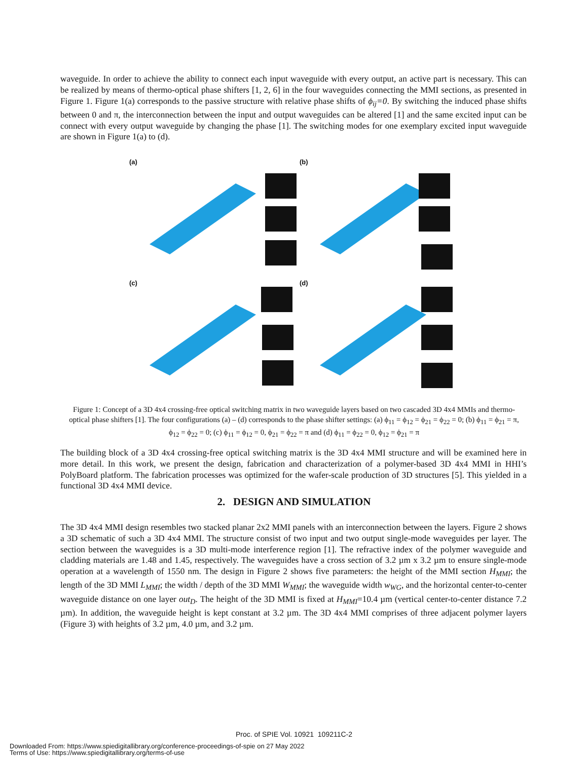waveguide. In order to achieve the ability to connect each input waveguide with every output, an active part is necessary. This can be realized by means of thermo-optical phase shifters [1, 2, 6] in the four waveguides connecting the MMI sections, as presented in Figure 1. Figure 1(a) corresponds to the passive structure with relative phase shifts of ϕ<sub>ij</sub>=0. By switching the induced phase shifts between 0 and π, the interconnection between the input and output waveguides can be altered [1] and the same excited input can be connect with every output waveguide by changing the phase [1]. The switching modes for one exemplary excited input waveguide are shown in Figure 1(a) to (d).
(a)
(b)
(c)
(d)
Figure 1: Concept of a 3D 4x4 crossing-free optical switching matrix in two waveguide layers based on two cascaded 3D 4x4 MMIs and thermo-optical phase shifters [1]. The four configurations (a) – (d) corresponds to the phase shifter settings: (a) ϕ<sub>11</sub> = ϕ<sub>12</sub> = ϕ<sub>21</sub> = ϕ<sub>22</sub> = 0; (b) ϕ<sub>11</sub> = ϕ<sub>21</sub> = π, ϕ<sub>12</sub> = ϕ<sub>22</sub> = 0; (c) ϕ<sub>11</sub> = ϕ<sub>12</sub> = 0, ϕ<sub>21</sub> = ϕ<sub>22</sub> = π and (d) ϕ<sub>11</sub> = ϕ<sub>22</sub> = 0, ϕ<sub>12</sub> = ϕ<sub>21</sub> = π
The building block of a 3D 4x4 crossing-free optical switching matrix is the 3D 4x4 MMI structure and will be examined here in more detail. In this work, we present the design, fabrication and characterization of a polymer-based 3D 4x4 MMI in HHI’s PolyBoard platform. The fabrication processes was optimized for the wafer-scale production of 3D structures [5]. This yielded in a functional 3D 4x4 MMI device.
2. DESIGN AND SIMULATION
The 3D 4x4 MMI design resembles two stacked planar 2x2 MMI panels with an interconnection between the layers. Figure 2 shows a 3D schematic of such a 3D 4x4 MMI. The structure consist of two input and two output single-mode waveguides per layer. The section between the waveguides is a 3D multi-mode interference region [1]. The refractive index of the polymer waveguide and cladding materials are 1.48 and 1.45, respectively. The waveguides have a cross section of 3.2 µm x 3.2 µm to ensure single-mode operation at a wavelength of 1550 nm. The design in Figure 2 shows five parameters: the height of the MMI section H<sub>MMI</sub>; the length of the 3D MMI L<sub>MMI</sub>; the width / depth of the 3D MMI W<sub>MMI</sub>; the waveguide width w<sub>WG</sub>, and the horizontal center-to-center waveguide distance on one layer out<sub>D</sub>. The height of the 3D MMI is fixed at H<sub>MMI</sub>=10.4 µm (vertical center-to-center distance 7.2 µm). In addition, the waveguide height is kept constant at 3.2 µm. The 3D 4x4 MMI comprises of three adjacent polymer layers (Figure 3) with heights of 3.2 µm, 4.0 µm, and 3.2 µm.
Proc. of SPIE Vol. 10921 109211C-2
Downloaded From: https://www.spiedigitallibrary.org/conference-proceedings-of-spie on 27 May 2022
Terms of Use: https://www.spiedigitallibrary.org/terms-of-use